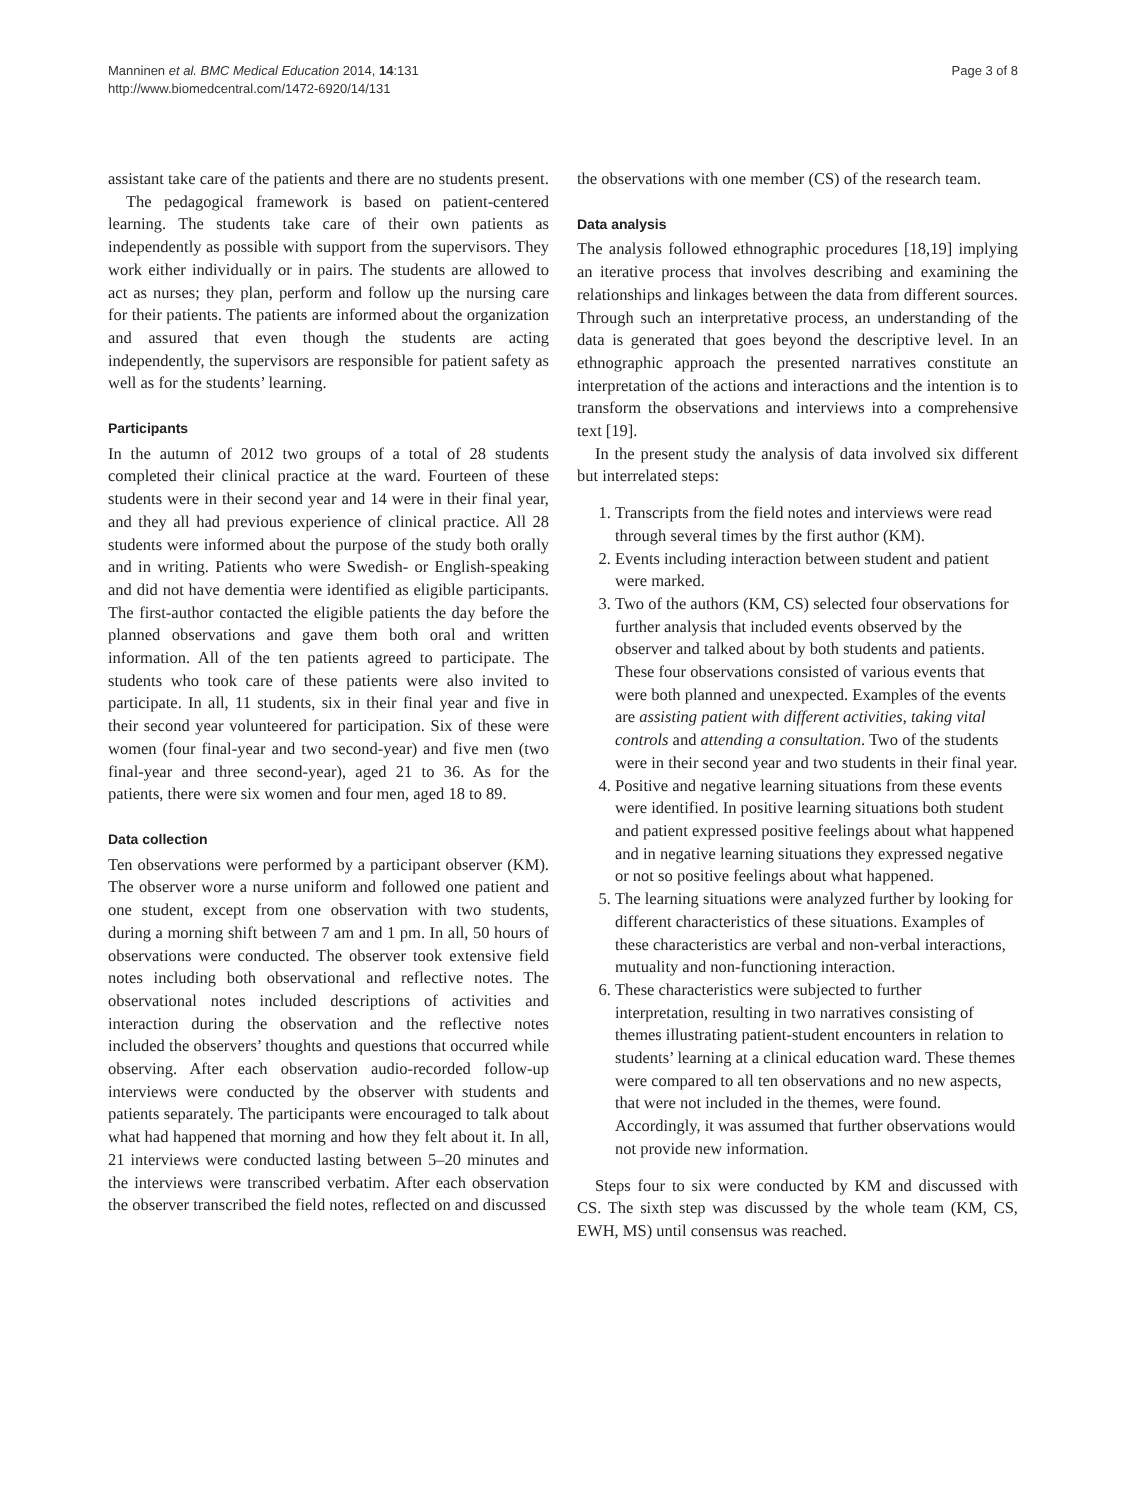Manninen et al. BMC Medical Education 2014, 14:131
http://www.biomedcentral.com/1472-6920/14/131
Page 3 of 8
assistant take care of the patients and there are no students present.
The pedagogical framework is based on patient-centered learning. The students take care of their own patients as independently as possible with support from the supervisors. They work either individually or in pairs. The students are allowed to act as nurses; they plan, perform and follow up the nursing care for their patients. The patients are informed about the organization and assured that even though the students are acting independently, the supervisors are responsible for patient safety as well as for the students’ learning.
Participants
In the autumn of 2012 two groups of a total of 28 students completed their clinical practice at the ward. Fourteen of these students were in their second year and 14 were in their final year, and they all had previous experience of clinical practice. All 28 students were informed about the purpose of the study both orally and in writing. Patients who were Swedish- or English-speaking and did not have dementia were identified as eligible participants. The first-author contacted the eligible patients the day before the planned observations and gave them both oral and written information. All of the ten patients agreed to participate. The students who took care of these patients were also invited to participate. In all, 11 students, six in their final year and five in their second year volunteered for participation. Six of these were women (four final-year and two second-year) and five men (two final-year and three second-year), aged 21 to 36. As for the patients, there were six women and four men, aged 18 to 89.
Data collection
Ten observations were performed by a participant observer (KM). The observer wore a nurse uniform and followed one patient and one student, except from one observation with two students, during a morning shift between 7 am and 1 pm. In all, 50 hours of observations were conducted. The observer took extensive field notes including both observational and reflective notes. The observational notes included descriptions of activities and interaction during the observation and the reflective notes included the observers’ thoughts and questions that occurred while observing. After each observation audio-recorded follow-up interviews were conducted by the observer with students and patients separately. The participants were encouraged to talk about what had happened that morning and how they felt about it. In all, 21 interviews were conducted lasting between 5–20 minutes and the interviews were transcribed verbatim. After each observation the observer transcribed the field notes, reflected on and discussed
the observations with one member (CS) of the research team.
Data analysis
The analysis followed ethnographic procedures [18,19] implying an iterative process that involves describing and examining the relationships and linkages between the data from different sources. Through such an interpretative process, an understanding of the data is generated that goes beyond the descriptive level. In an ethnographic approach the presented narratives constitute an interpretation of the actions and interactions and the intention is to transform the observations and interviews into a comprehensive text [19].
In the present study the analysis of data involved six different but interrelated steps:
1. Transcripts from the field notes and interviews were read through several times by the first author (KM).
2. Events including interaction between student and patient were marked.
3. Two of the authors (KM, CS) selected four observations for further analysis that included events observed by the observer and talked about by both students and patients. These four observations consisted of various events that were both planned and unexpected. Examples of the events are assisting patient with different activities, taking vital controls and attending a consultation. Two of the students were in their second year and two students in their final year.
4. Positive and negative learning situations from these events were identified. In positive learning situations both student and patient expressed positive feelings about what happened and in negative learning situations they expressed negative or not so positive feelings about what happened.
5. The learning situations were analyzed further by looking for different characteristics of these situations. Examples of these characteristics are verbal and non-verbal interactions, mutuality and non-functioning interaction.
6. These characteristics were subjected to further interpretation, resulting in two narratives consisting of themes illustrating patient-student encounters in relation to students’ learning at a clinical education ward. These themes were compared to all ten observations and no new aspects, that were not included in the themes, were found. Accordingly, it was assumed that further observations would not provide new information.
Steps four to six were conducted by KM and discussed with CS. The sixth step was discussed by the whole team (KM, CS, EWH, MS) until consensus was reached.